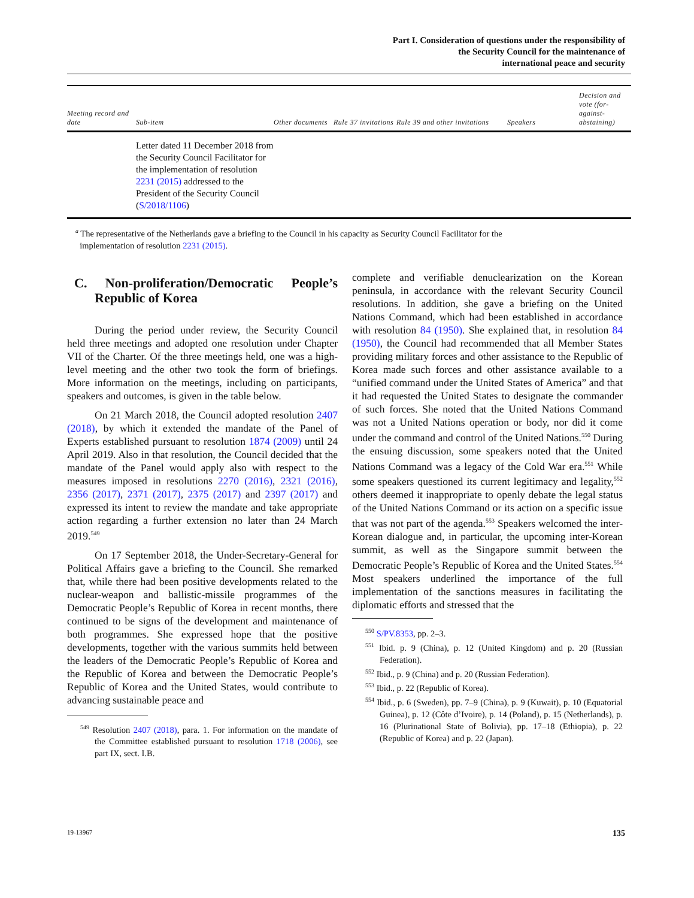Part I. Consideration of questions under the responsibility of
the Security Council for the maintenance of
international peace and security
| Meeting record and date | Sub-item | Other documents | Rule 37 invitations | Rule 39 and other invitations | Speakers | Decision and vote (for-against-abstaining) |
| --- | --- | --- | --- | --- | --- | --- |
| | Letter dated 11 December 2018 from the Security Council Facilitator for the implementation of resolution 2231 (2015) addressed to the President of the Security Council ( S/2018/1106 ) | | | | | |
<sup>a</sup> The representative of the Netherlands gave a briefing to the Council in his capacity as Security Council Facilitator for the
implementation of resolution 2231 (2015).
C. Non-proliferation/Democratic People’s Republic of Korea
During the period under review, the Security Council held three meetings and adopted one resolution under Chapter VII of the Charter. Of the three meetings held, one was a high-level meeting and the other two took the form of briefings. More information on the meetings, including on participants, speakers and outcomes, is given in the table below.
On 21 March 2018, the Council adopted resolution 2407 (2018), by which it extended the mandate of the Panel of Experts established pursuant to resolution 1874 (2009) until 24 April 2019. Also in that resolution, the Council decided that the mandate of the Panel would apply also with respect to the measures imposed in resolutions 2270 (2016), 2321 (2016), 2356 (2017), 2371 (2017), 2375 (2017) and 2397 (2017) and expressed its intent to review the mandate and take appropriate action regarding a further extension no later than 24 March 2019.<sup>549</sup>
On 17 September 2018, the Under-Secretary-General for Political Affairs gave a briefing to the Council. She remarked that, while there had been positive developments related to the nuclear-weapon and ballistic-missile programmes of the Democratic People’s Republic of Korea in recent months, there continued to be signs of the development and maintenance of both programmes. She expressed hope that the positive developments, together with the various summits held between the leaders of the Democratic People’s Republic of Korea and the Republic of Korea and between the Democratic People’s Republic of Korea and the United States, would contribute to advancing sustainable peace and
<sup>549</sup> Resolution 2407 (2018), para. 1. For information on the mandate of the Committee established pursuant to resolution 1718 (2006), see part IX, sect. I.B.
complete and verifiable denuclearization on the Korean peninsula, in accordance with the relevant Security Council resolutions. In addition, she gave a briefing on the United Nations Command, which had been established in accordance with resolution 84 (1950). She explained that, in resolution 84 (1950), the Council had recommended that all Member States providing military forces and other assistance to the Republic of Korea made such forces and other assistance available to a “unified command under the United States of America” and that it had requested the United States to designate the commander of such forces. She noted that the United Nations Command was not a United Nations operation or body, nor did it come under the command and control of the United Nations.<sup>550</sup> During the ensuing discussion, some speakers noted that the United Nations Command was a legacy of the Cold War era.<sup>551</sup> While some speakers questioned its current legitimacy and legality,<sup>552</sup> others deemed it inappropriate to openly debate the legal status of the United Nations Command or its action on a specific issue that was not part of the agenda.<sup>553</sup> Speakers welcomed the inter-Korean dialogue and, in particular, the upcoming inter-Korean summit, as well as the Singapore summit between the Democratic People’s Republic of Korea and the United States.<sup>554</sup> Most speakers underlined the importance of the full implementation of the sanctions measures in facilitating the diplomatic efforts and stressed that the
<sup>550</sup> S/PV.8353, pp. 2–3.
<sup>551</sup> Ibid. p. 9 (China), p. 12 (United Kingdom) and p. 20 (Russian Federation).
<sup>552</sup> Ibid., p. 9 (China) and p. 20 (Russian Federation).
<sup>553</sup> Ibid., p. 22 (Republic of Korea).
<sup>554</sup> Ibid., p. 6 (Sweden), pp. 7–9 (China), p. 9 (Kuwait), p. 10 (Equatorial Guinea), p. 12 (Côte d’Ivoire), p. 14 (Poland), p. 15 (Netherlands), p. 16 (Plurinational State of Bolivia), pp. 17–18 (Ethiopia), p. 22 (Republic of Korea) and p. 22 (Japan).
19-13967 135